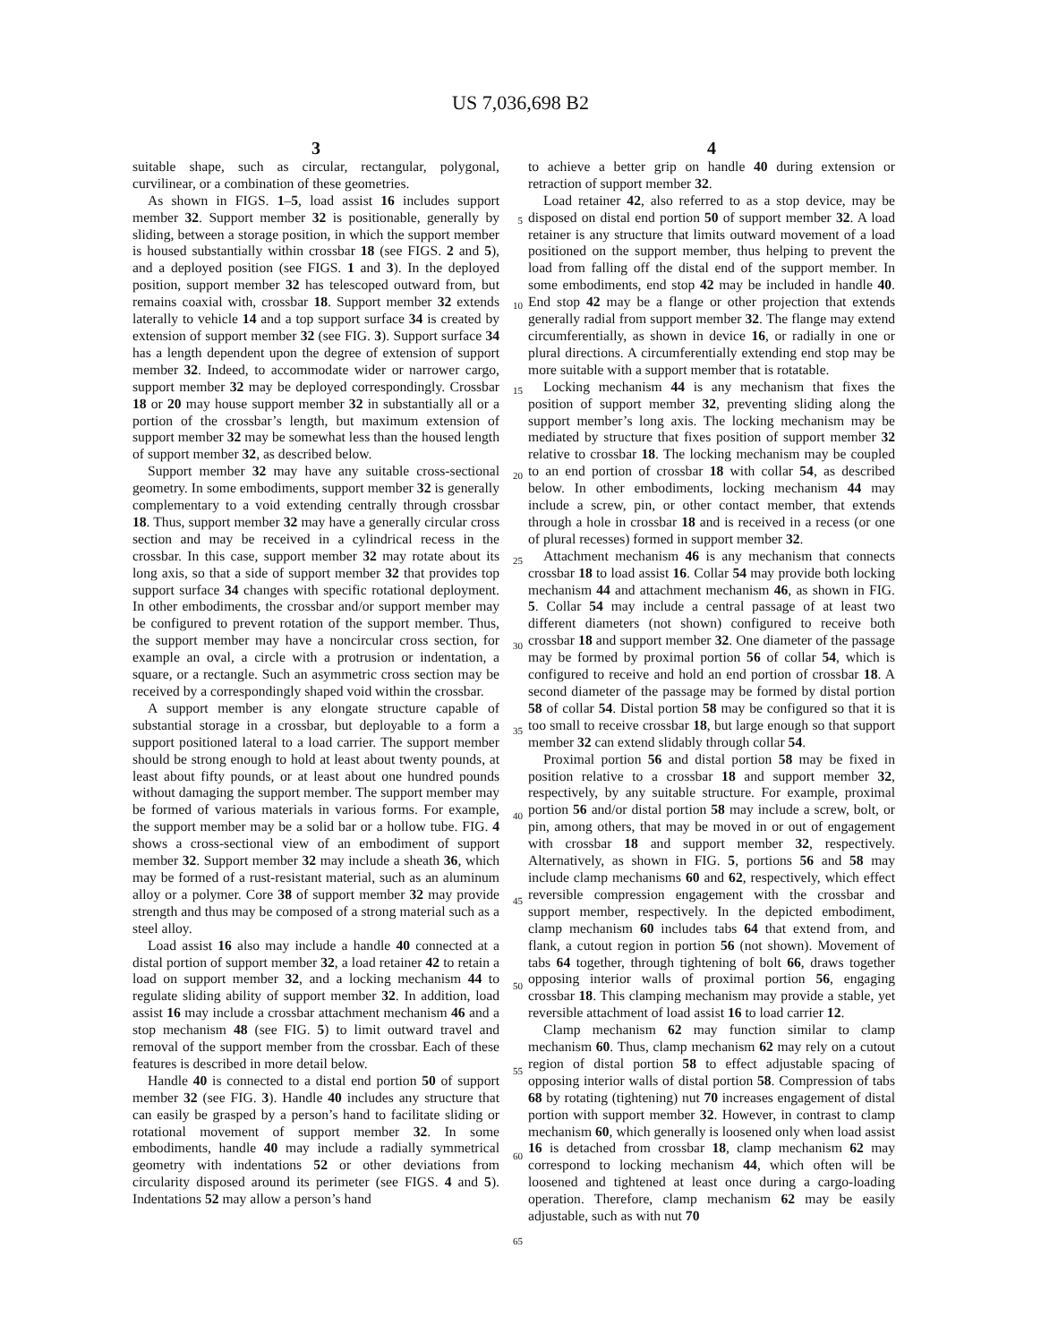US 7,036,698 B2
3
suitable shape, such as circular, rectangular, polygonal, curvilinear, or a combination of these geometries.
As shown in FIGS. 1–5, load assist 16 includes support member 32. Support member 32 is positionable, generally by sliding, between a storage position, in which the support member is housed substantially within crossbar 18 (see FIGS. 2 and 5), and a deployed position (see FIGS. 1 and 3). In the deployed position, support member 32 has telescoped outward from, but remains coaxial with, crossbar 18. Support member 32 extends laterally to vehicle 14 and a top support surface 34 is created by extension of support member 32 (see FIG. 3). Support surface 34 has a length dependent upon the degree of extension of support member 32. Indeed, to accommodate wider or narrower cargo, support member 32 may be deployed correspondingly. Crossbar 18 or 20 may house support member 32 in substantially all or a portion of the crossbar’s length, but maximum extension of support member 32 may be somewhat less than the housed length of support member 32, as described below.
Support member 32 may have any suitable cross-sectional geometry. In some embodiments, support member 32 is generally complementary to a void extending centrally through crossbar 18. Thus, support member 32 may have a generally circular cross section and may be received in a cylindrical recess in the crossbar. In this case, support member 32 may rotate about its long axis, so that a side of support member 32 that provides top support surface 34 changes with specific rotational deployment. In other embodiments, the crossbar and/or support member may be configured to prevent rotation of the support member. Thus, the support member may have a noncircular cross section, for example an oval, a circle with a protrusion or indentation, a square, or a rectangle. Such an asymmetric cross section may be received by a correspondingly shaped void within the crossbar.
A support member is any elongate structure capable of substantial storage in a crossbar, but deployable to a form a support positioned lateral to a load carrier. The support member should be strong enough to hold at least about twenty pounds, at least about fifty pounds, or at least about one hundred pounds without damaging the support member. The support member may be formed of various materials in various forms. For example, the support member may be a solid bar or a hollow tube. FIG. 4 shows a cross-sectional view of an embodiment of support member 32. Support member 32 may include a sheath 36, which may be formed of a rust-resistant material, such as an aluminum alloy or a polymer. Core 38 of support member 32 may provide strength and thus may be composed of a strong material such as a steel alloy.
Load assist 16 also may include a handle 40 connected at a distal portion of support member 32, a load retainer 42 to retain a load on support member 32, and a locking mechanism 44 to regulate sliding ability of support member 32. In addition, load assist 16 may include a crossbar attachment mechanism 46 and a stop mechanism 48 (see FIG. 5) to limit outward travel and removal of the support member from the crossbar. Each of these features is described in more detail below.
Handle 40 is connected to a distal end portion 50 of support member 32 (see FIG. 3). Handle 40 includes any structure that can easily be grasped by a person’s hand to facilitate sliding or rotational movement of support member 32. In some embodiments, handle 40 may include a radially symmetrical geometry with indentations 52 or other deviations from circularity disposed around its perimeter (see FIGS. 4 and 5). Indentations 52 may allow a person’s hand
5
10
15
20
25
30
35
40
45
50
55
60
65
4
to achieve a better grip on handle 40 during extension or retraction of support member 32.
Load retainer 42, also referred to as a stop device, may be disposed on distal end portion 50 of support member 32. A load retainer is any structure that limits outward movement of a load positioned on the support member, thus helping to prevent the load from falling off the distal end of the support member. In some embodiments, end stop 42 may be included in handle 40. End stop 42 may be a flange or other projection that extends generally radial from support member 32. The flange may extend circumferentially, as shown in device 16, or radially in one or plural directions. A circumferentially extending end stop may be more suitable with a support member that is rotatable.
Locking mechanism 44 is any mechanism that fixes the position of support member 32, preventing sliding along the support member’s long axis. The locking mechanism may be mediated by structure that fixes position of support member 32 relative to crossbar 18. The locking mechanism may be coupled to an end portion of crossbar 18 with collar 54, as described below. In other embodiments, locking mechanism 44 may include a screw, pin, or other contact member, that extends through a hole in crossbar 18 and is received in a recess (or one of plural recesses) formed in support member 32.
Attachment mechanism 46 is any mechanism that connects crossbar 18 to load assist 16. Collar 54 may provide both locking mechanism 44 and attachment mechanism 46, as shown in FIG. 5. Collar 54 may include a central passage of at least two different diameters (not shown) configured to receive both crossbar 18 and support member 32. One diameter of the passage may be formed by proximal portion 56 of collar 54, which is configured to receive and hold an end portion of crossbar 18. A second diameter of the passage may be formed by distal portion 58 of collar 54. Distal portion 58 may be configured so that it is too small to receive crossbar 18, but large enough so that support member 32 can extend slidably through collar 54.
Proximal portion 56 and distal portion 58 may be fixed in position relative to a crossbar 18 and support member 32, respectively, by any suitable structure. For example, proximal portion 56 and/or distal portion 58 may include a screw, bolt, or pin, among others, that may be moved in or out of engagement with crossbar 18 and support member 32, respectively. Alternatively, as shown in FIG. 5, portions 56 and 58 may include clamp mechanisms 60 and 62, respectively, which effect reversible compression engagement with the crossbar and support member, respectively. In the depicted embodiment, clamp mechanism 60 includes tabs 64 that extend from, and flank, a cutout region in portion 56 (not shown). Movement of tabs 64 together, through tightening of bolt 66, draws together opposing interior walls of proximal portion 56, engaging crossbar 18. This clamping mechanism may provide a stable, yet reversible attachment of load assist 16 to load carrier 12.
Clamp mechanism 62 may function similar to clamp mechanism 60. Thus, clamp mechanism 62 may rely on a cutout region of distal portion 58 to effect adjustable spacing of opposing interior walls of distal portion 58. Compression of tabs 68 by rotating (tightening) nut 70 increases engagement of distal portion with support member 32. However, in contrast to clamp mechanism 60, which generally is loosened only when load assist 16 is detached from crossbar 18, clamp mechanism 62 may correspond to locking mechanism 44, which often will be loosened and tightened at least once during a cargo-loading operation. Therefore, clamp mechanism 62 may be easily adjustable, such as with nut 70